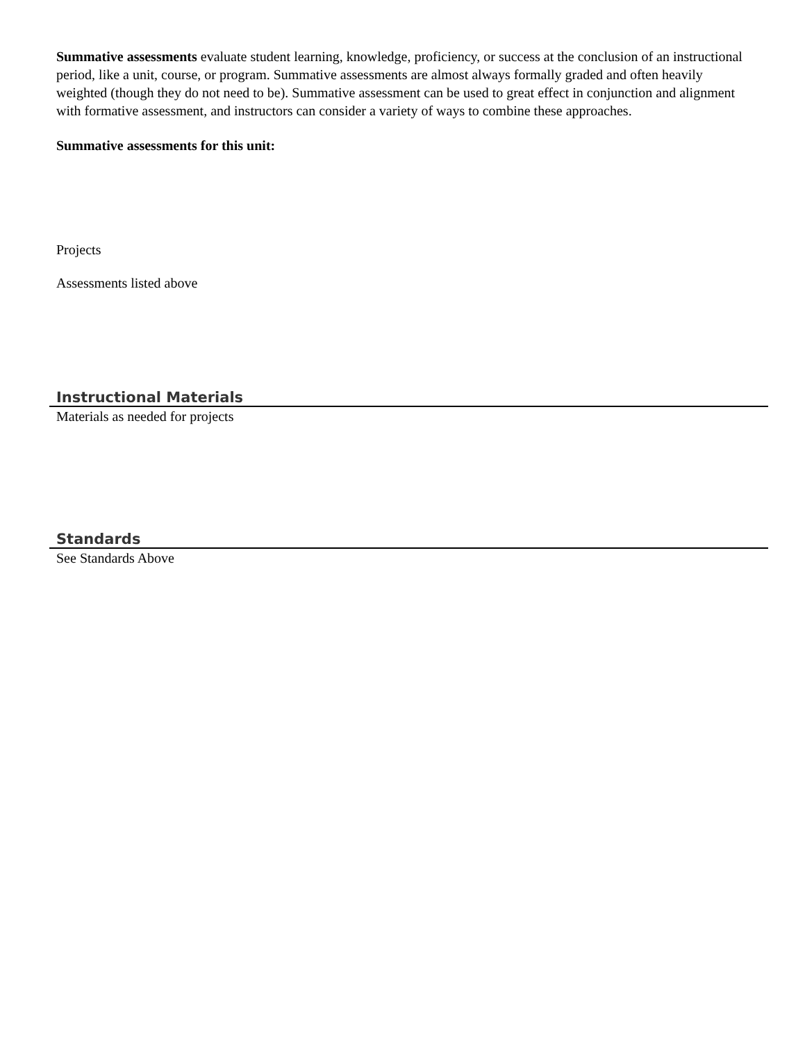Summative assessments evaluate student learning, knowledge, proficiency, or success at the conclusion of an instructional period, like a unit, course, or program. Summative assessments are almost always formally graded and often heavily weighted (though they do not need to be). Summative assessment can be used to great effect in conjunction and alignment with formative assessment, and instructors can consider a variety of ways to combine these approaches.
Summative assessments for this unit:
Projects
Assessments listed above
Instructional Materials
Materials as needed for projects
Standards
See Standards Above